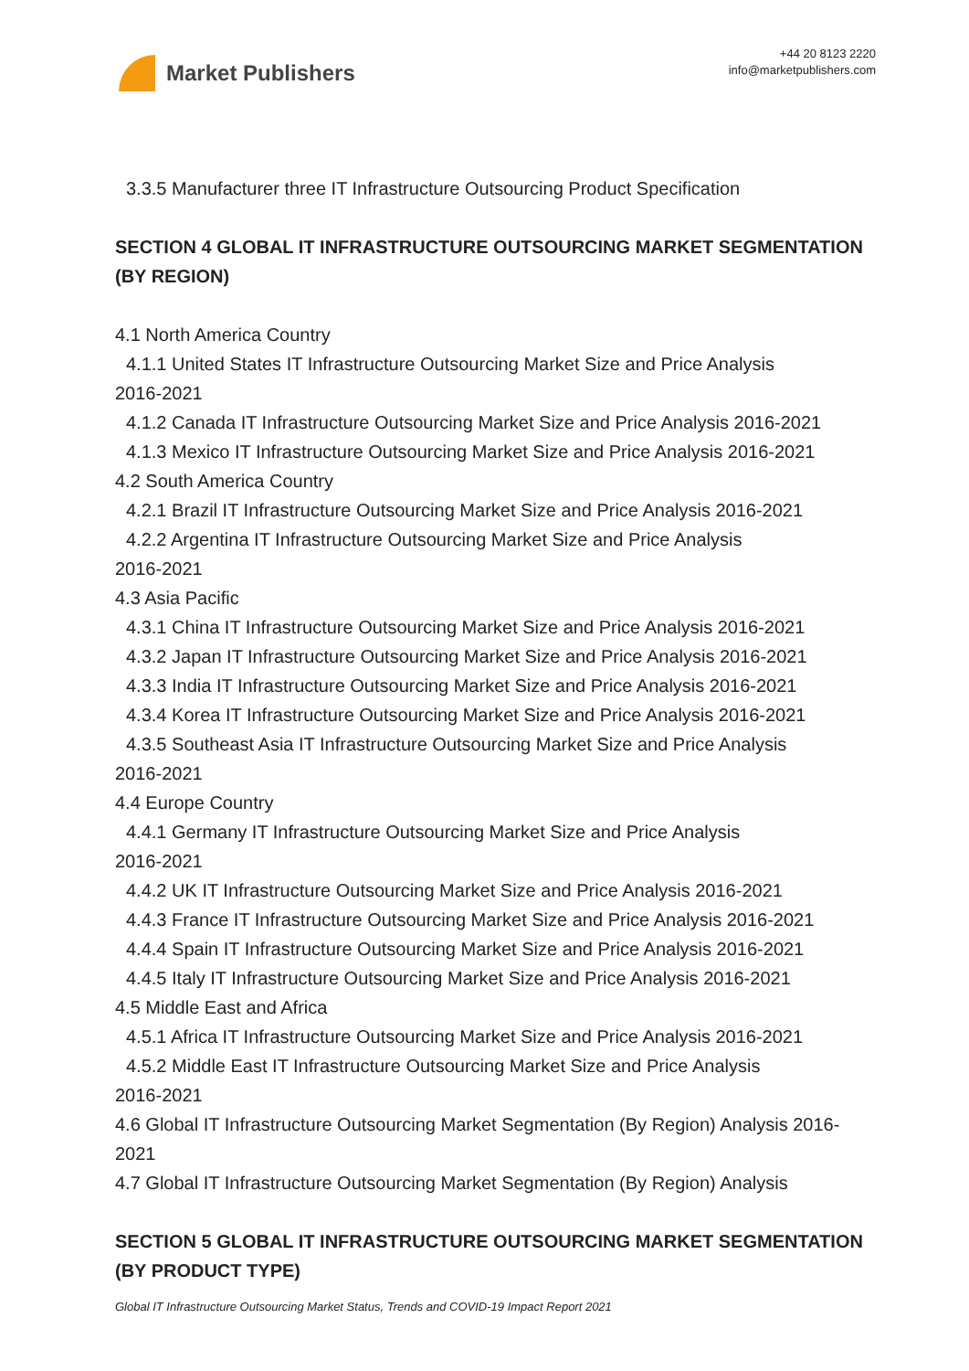Market Publishers
+44 20 8123 2220
info@marketpublishers.com
3.3.5 Manufacturer three IT Infrastructure Outsourcing Product Specification
SECTION 4 GLOBAL IT INFRASTRUCTURE OUTSOURCING MARKET SEGMENTATION (BY REGION)
4.1 North America Country
4.1.1 United States IT Infrastructure Outsourcing Market Size and Price Analysis
2016-2021
4.1.2 Canada IT Infrastructure Outsourcing Market Size and Price Analysis 2016-2021
4.1.3 Mexico IT Infrastructure Outsourcing Market Size and Price Analysis 2016-2021
4.2 South America Country
4.2.1 Brazil IT Infrastructure Outsourcing Market Size and Price Analysis 2016-2021
4.2.2 Argentina IT Infrastructure Outsourcing Market Size and Price Analysis
2016-2021
4.3 Asia Pacific
4.3.1 China IT Infrastructure Outsourcing Market Size and Price Analysis 2016-2021
4.3.2 Japan IT Infrastructure Outsourcing Market Size and Price Analysis 2016-2021
4.3.3 India IT Infrastructure Outsourcing Market Size and Price Analysis 2016-2021
4.3.4 Korea IT Infrastructure Outsourcing Market Size and Price Analysis 2016-2021
4.3.5 Southeast Asia IT Infrastructure Outsourcing Market Size and Price Analysis
2016-2021
4.4 Europe Country
4.4.1 Germany IT Infrastructure Outsourcing Market Size and Price Analysis
2016-2021
4.4.2 UK IT Infrastructure Outsourcing Market Size and Price Analysis 2016-2021
4.4.3 France IT Infrastructure Outsourcing Market Size and Price Analysis 2016-2021
4.4.4 Spain IT Infrastructure Outsourcing Market Size and Price Analysis 2016-2021
4.4.5 Italy IT Infrastructure Outsourcing Market Size and Price Analysis 2016-2021
4.5 Middle East and Africa
4.5.1 Africa IT Infrastructure Outsourcing Market Size and Price Analysis 2016-2021
4.5.2 Middle East IT Infrastructure Outsourcing Market Size and Price Analysis
2016-2021
4.6 Global IT Infrastructure Outsourcing Market Segmentation (By Region) Analysis 2016-2021
4.7 Global IT Infrastructure Outsourcing Market Segmentation (By Region) Analysis
SECTION 5 GLOBAL IT INFRASTRUCTURE OUTSOURCING MARKET SEGMENTATION (BY PRODUCT TYPE)
Global IT Infrastructure Outsourcing Market Status, Trends and COVID-19 Impact Report 2021